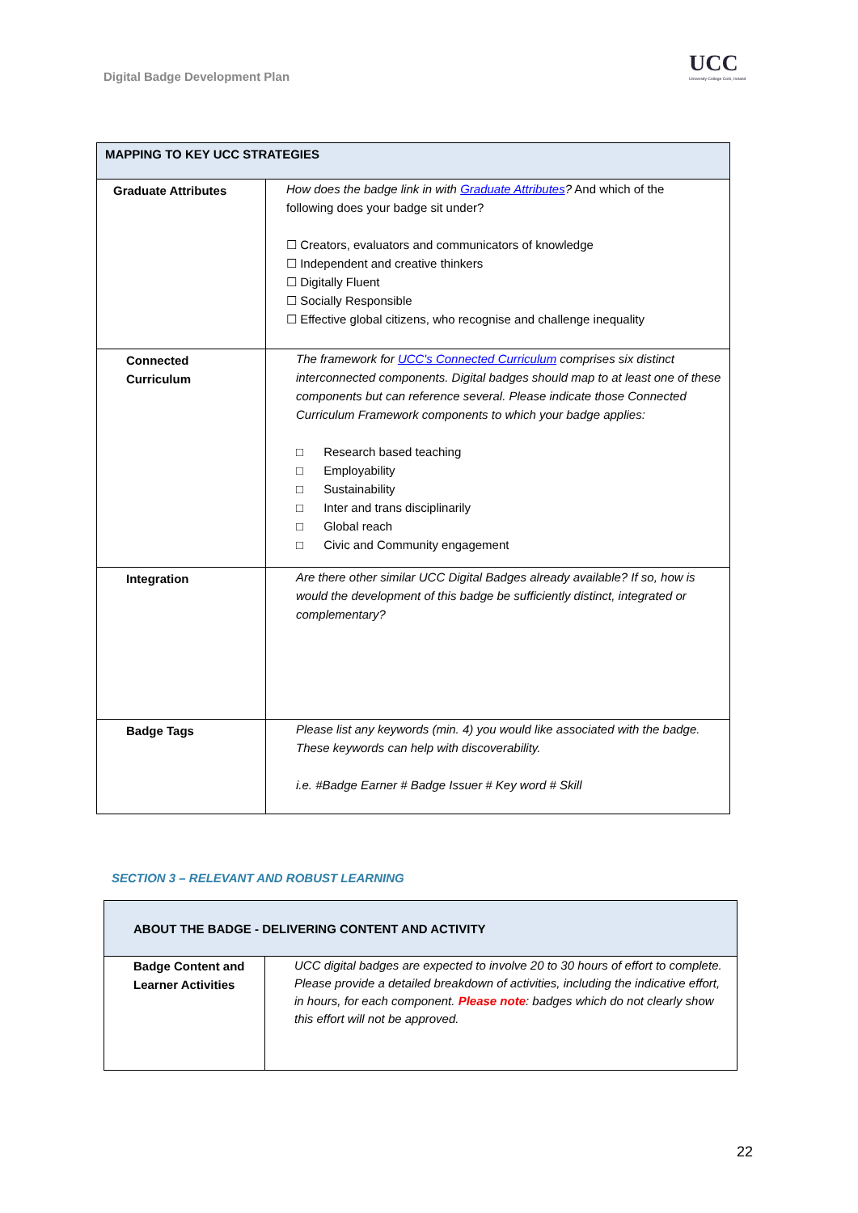Digital Badge Development Plan
UCC
University College Cork, Ireland
| MAPPING TO KEY UCC STRATEGIES | |
| --- | --- |
| Graduate Attributes | How does the badge link in with Graduate Attributes ? And which of the following does your badge sit under? ☐ Creators, evaluators and communicators of knowledge ☐ Independent and creative thinkers ☐ Digitally Fluent ☐ Socially Responsible ☐ Effective global citizens, who recognise and challenge inequality |
| Connected Curriculum | The framework for UCC's Connected Curriculum comprises six distinct interconnected components. Digital badges should map to at least one of these components but can reference several. Please indicate those Connected Curriculum Framework components to which your badge applies: □ Research based teaching □ Employability □ Sustainability □ Inter and trans disciplinarily □ Global reach □ Civic and Community engagement |
| Integration | Are there other similar UCC Digital Badges already available? If so, how is would the development of this badge be sufficiently distinct, integrated or complementary? |
| Badge Tags | Please list any keywords (min. 4) you would like associated with the badge. These keywords can help with discoverability. i.e. #Badge Earner # Badge Issuer # Key word # Skill |
SECTION 3 – RELEVANT AND ROBUST LEARNING
| ABOUT THE BADGE - DELIVERING CONTENT AND ACTIVITY | |
| --- | --- |
| Badge Content and Learner Activities | UCC digital badges are expected to involve 20 to 30 hours of effort to complete. Please provide a detailed breakdown of activities, including the indicative effort, in hours, for each component. Please note : badges which do not clearly show this effort will not be approved. |
22